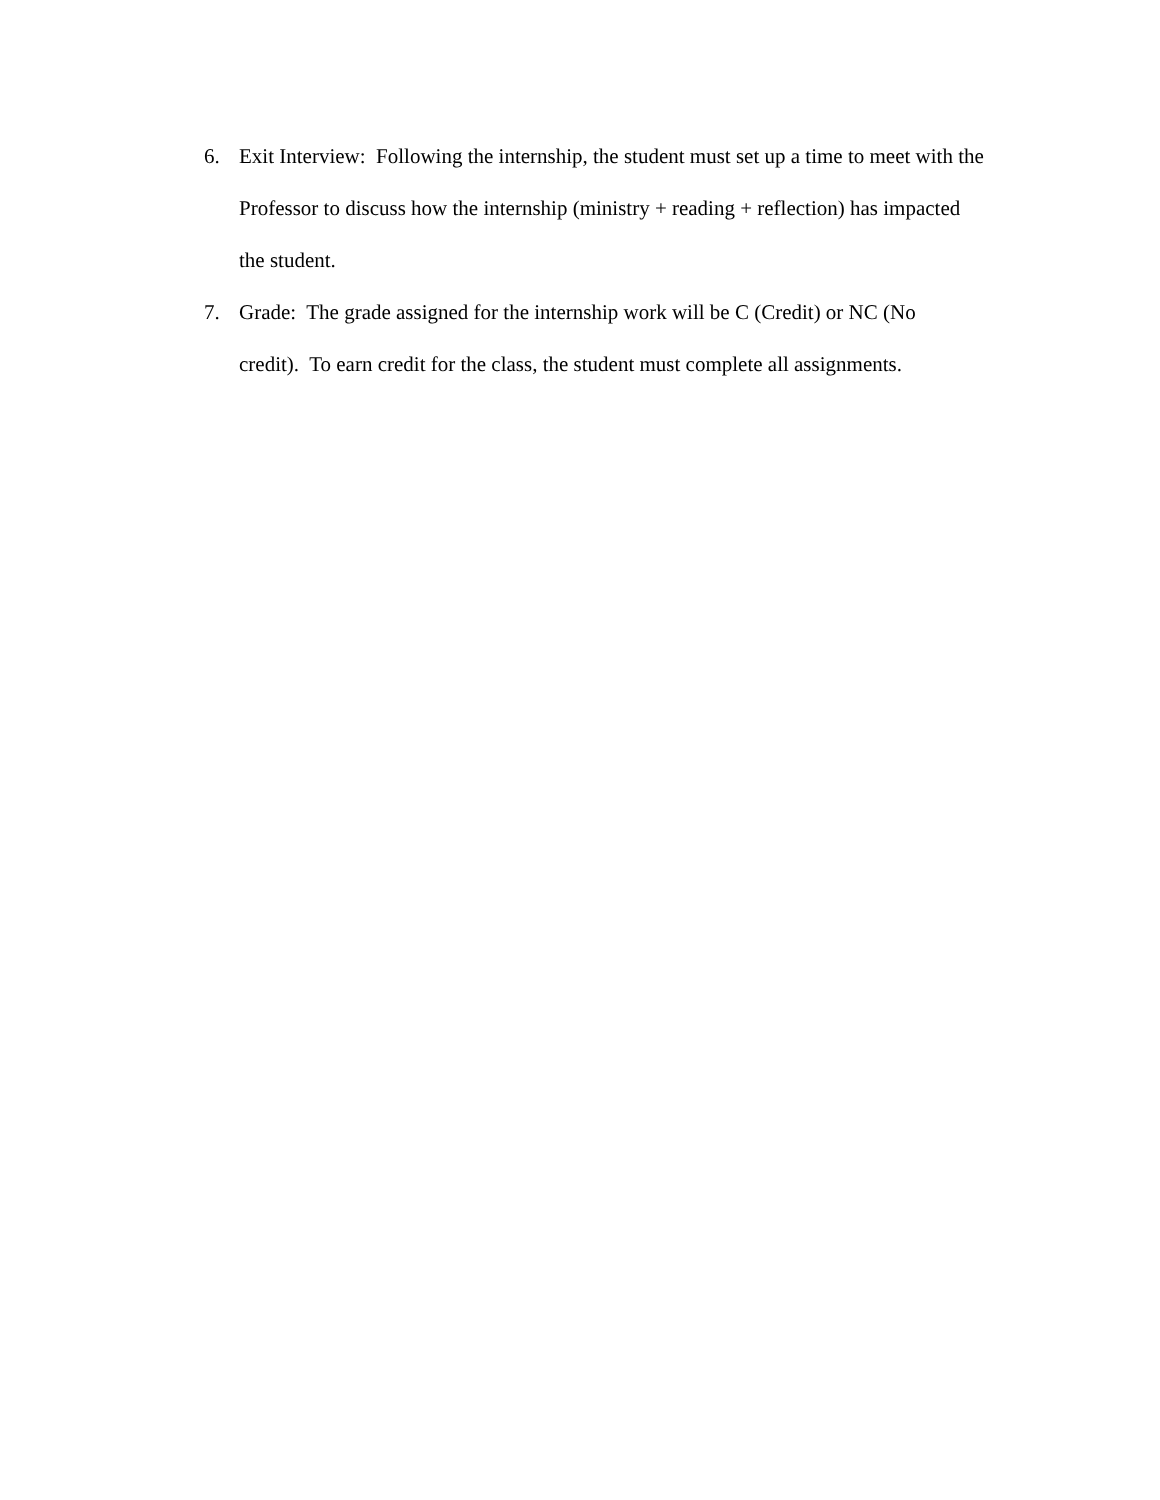6. Exit Interview: Following the internship, the student must set up a time to meet with the Professor to discuss how the internship (ministry + reading + reflection) has impacted the student.
7. Grade: The grade assigned for the internship work will be C (Credit) or NC (No credit). To earn credit for the class, the student must complete all assignments.